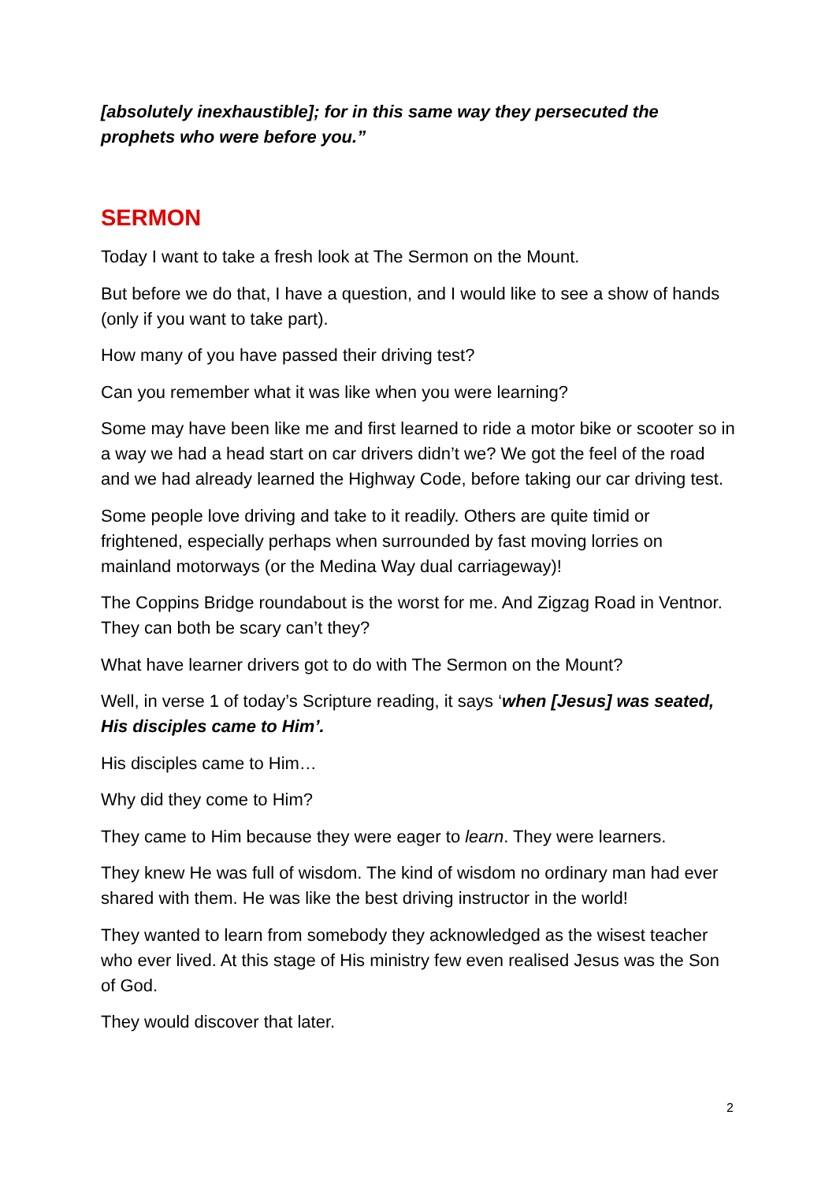[absolutely inexhaustible]; for in this same way they persecuted the prophets who were before you.”
SERMON
Today I want to take a fresh look at The Sermon on the Mount.
But before we do that, I have a question, and I would like to see a show of hands (only if you want to take part).
How many of you have passed their driving test?
Can you remember what it was like when you were learning?
Some may have been like me and first learned to ride a motor bike or scooter so in a way we had a head start on car drivers didn’t we? We got the feel of the road and we had already learned the Highway Code, before taking our car driving test.
Some people love driving and take to it readily. Others are quite timid or frightened, especially perhaps when surrounded by fast moving lorries on mainland motorways (or the Medina Way dual carriageway)!
The Coppins Bridge roundabout is the worst for me. And Zigzag Road in Ventnor. They can both be scary can’t they?
What have learner drivers got to do with The Sermon on the Mount?
Well, in verse 1 of today’s Scripture reading, it says ‘when [Jesus] was seated, His disciples came to Him’.
His disciples came to Him…
Why did they come to Him?
They came to Him because they were eager to learn. They were learners.
They knew He was full of wisdom. The kind of wisdom no ordinary man had ever shared with them. He was like the best driving instructor in the world!
They wanted to learn from somebody they acknowledged as the wisest teacher who ever lived. At this stage of His ministry few even realised Jesus was the Son of God.
They would discover that later.
2